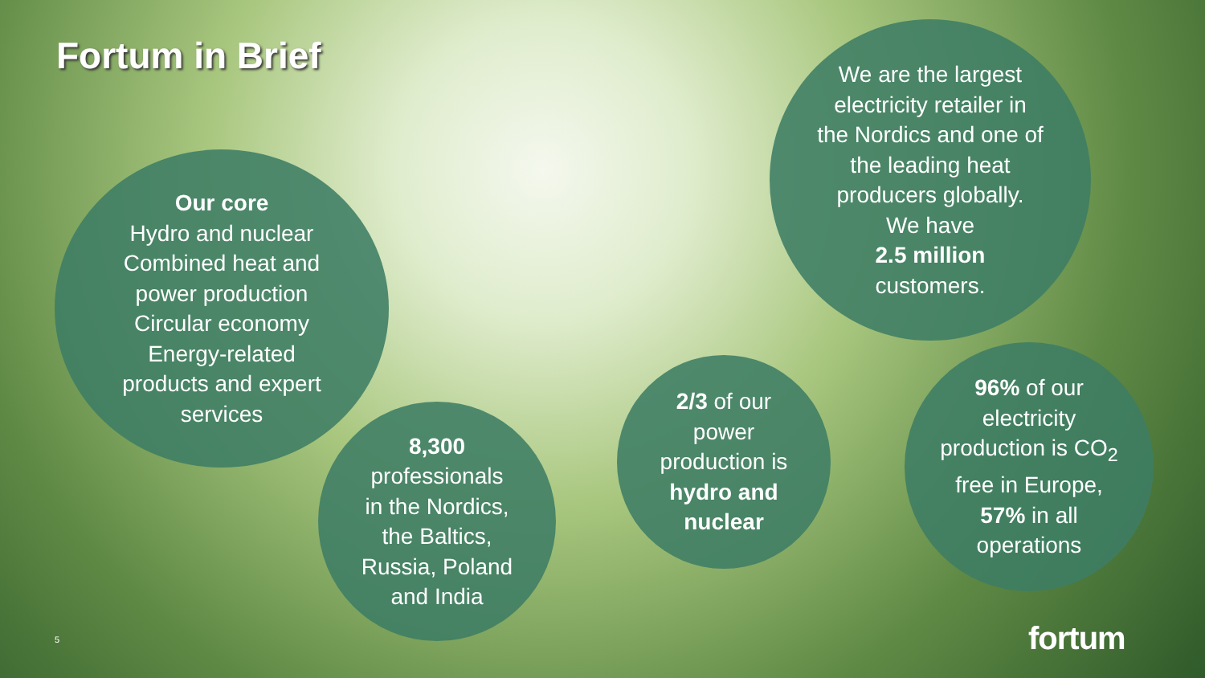Fortum in Brief
Our core
Hydro and nuclear
Combined heat and
power production
Circular economy
Energy-related
products and expert
services
We are the largest
electricity retailer in
the Nordics and one of
the leading heat
producers globally.
We have
2.5 million
customers.
8,300
professionals
in the Nordics,
the Baltics,
Russia, Poland
and India
2/3 of our
power
production is
hydro and
nuclear
96% of our
electricity
production is CO<sub>2</sub>
free in Europe,
57% in all
operations
5 fortum